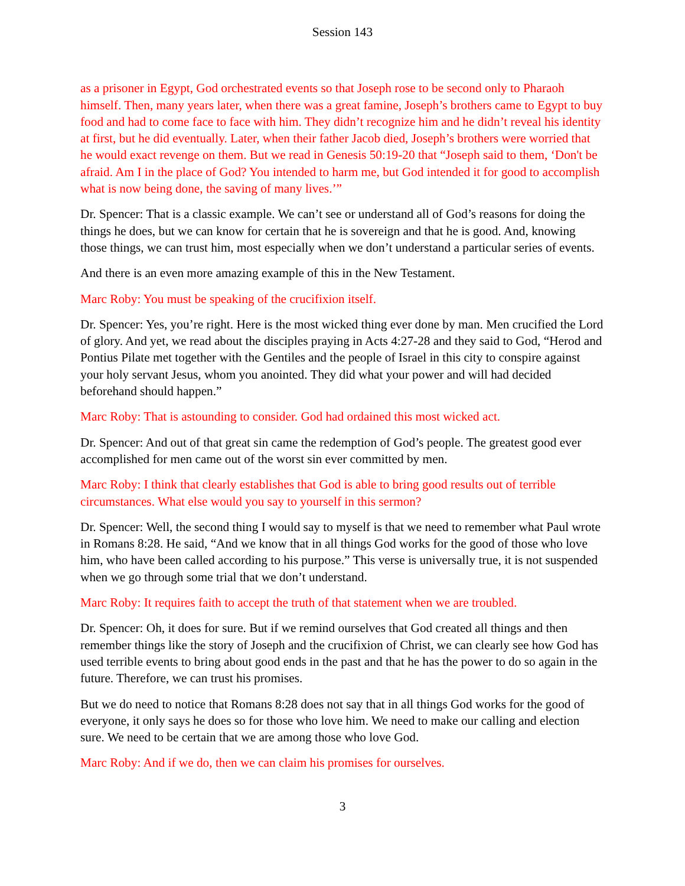Session 143
as a prisoner in Egypt, God orchestrated events so that Joseph rose to be second only to Pharaoh himself. Then, many years later, when there was a great famine, Joseph’s brothers came to Egypt to buy food and had to come face to face with him. They didn’t recognize him and he didn’t reveal his identity at first, but he did eventually. Later, when their father Jacob died, Joseph’s brothers were worried that he would exact revenge on them. But we read in Genesis 50:19-20 that “Joseph said to them, ‘Don't be afraid. Am I in the place of God? You intended to harm me, but God intended it for good to accomplish what is now being done, the saving of many lives.’”
Dr. Spencer: That is a classic example. We can’t see or understand all of God’s reasons for doing the things he does, but we can know for certain that he is sovereign and that he is good. And, knowing those things, we can trust him, most especially when we don’t understand a particular series of events.
And there is an even more amazing example of this in the New Testament.
Marc Roby: You must be speaking of the crucifixion itself.
Dr. Spencer: Yes, you’re right. Here is the most wicked thing ever done by man. Men crucified the Lord of glory. And yet, we read about the disciples praying in Acts 4:27-28 and they said to God, “Herod and Pontius Pilate met together with the Gentiles and the people of Israel in this city to conspire against your holy servant Jesus, whom you anointed. They did what your power and will had decided beforehand should happen.”
Marc Roby: That is astounding to consider. God had ordained this most wicked act.
Dr. Spencer: And out of that great sin came the redemption of God’s people. The greatest good ever accomplished for men came out of the worst sin ever committed by men.
Marc Roby: I think that clearly establishes that God is able to bring good results out of terrible circumstances. What else would you say to yourself in this sermon?
Dr. Spencer: Well, the second thing I would say to myself is that we need to remember what Paul wrote in Romans 8:28. He said, “And we know that in all things God works for the good of those who love him, who have been called according to his purpose.” This verse is universally true, it is not suspended when we go through some trial that we don’t understand.
Marc Roby: It requires faith to accept the truth of that statement when we are troubled.
Dr. Spencer: Oh, it does for sure. But if we remind ourselves that God created all things and then remember things like the story of Joseph and the crucifixion of Christ, we can clearly see how God has used terrible events to bring about good ends in the past and that he has the power to do so again in the future. Therefore, we can trust his promises.
But we do need to notice that Romans 8:28 does not say that in all things God works for the good of everyone, it only says he does so for those who love him. We need to make our calling and election sure. We need to be certain that we are among those who love God.
Marc Roby: And if we do, then we can claim his promises for ourselves.
3